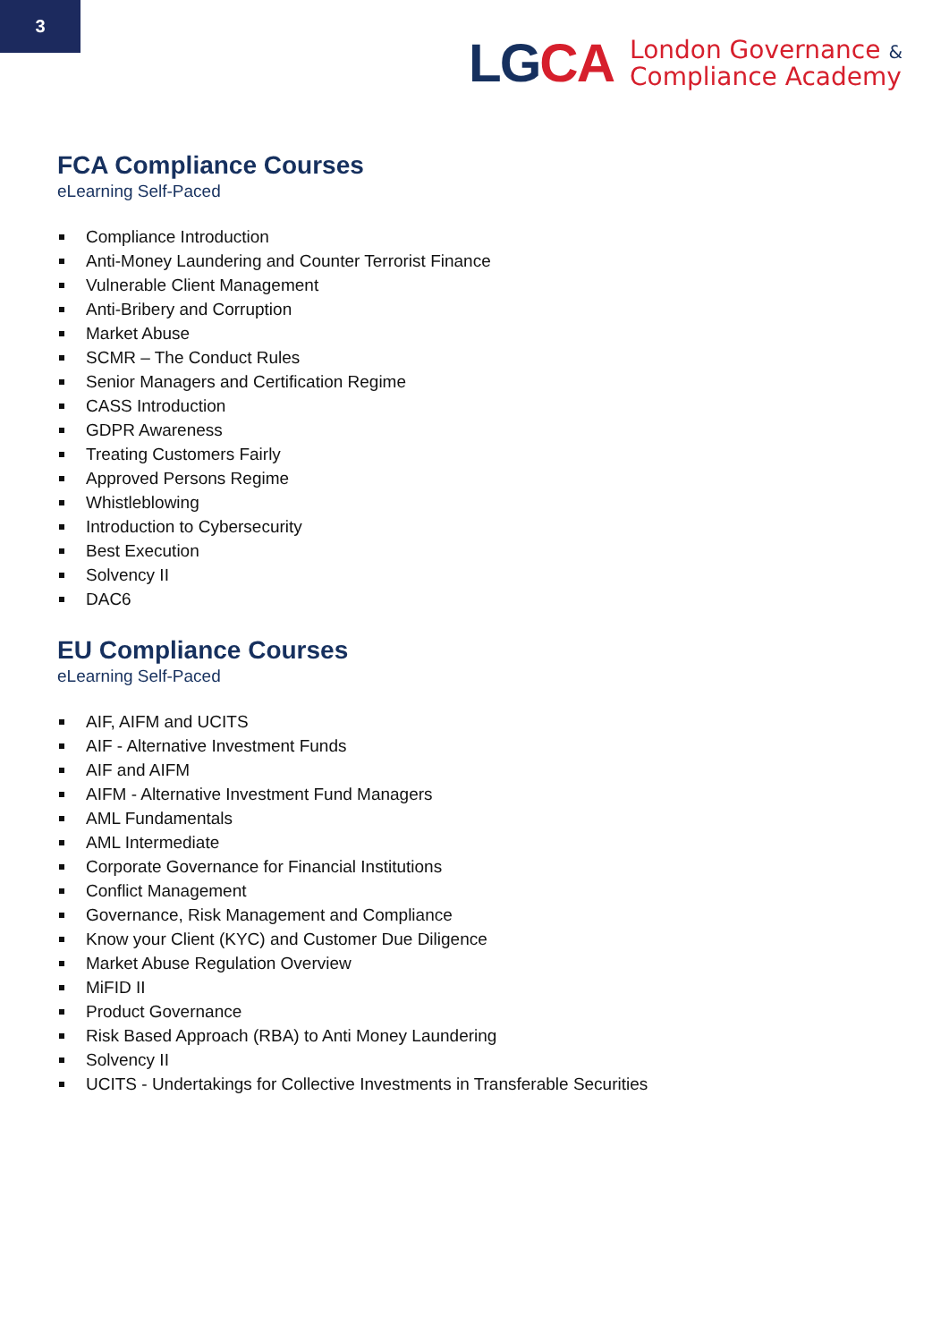3
LGCA
London Governance &
Compliance Academy
FCA Compliance Courses
eLearning Self-Paced
Compliance Introduction
Anti-Money Laundering and Counter Terrorist Finance
Vulnerable Client Management
Anti-Bribery and Corruption
Market Abuse
SCMR – The Conduct Rules
Senior Managers and Certification Regime
CASS Introduction
GDPR Awareness
Treating Customers Fairly
Approved Persons Regime
Whistleblowing
Introduction to Cybersecurity
Best Execution
Solvency II
DAC6
EU Compliance Courses
eLearning Self-Paced
AIF, AIFM and UCITS
AIF - Alternative Investment Funds
AIF and AIFM
AIFM - Alternative Investment Fund Managers
AML Fundamentals
AML Intermediate
Corporate Governance for Financial Institutions
Conflict Management
Governance, Risk Management and Compliance
Know your Client (KYC) and Customer Due Diligence
Market Abuse Regulation Overview
MiFID II
Product Governance
Risk Based Approach (RBA) to Anti Money Laundering
Solvency II
UCITS - Undertakings for Collective Investments in Transferable Securities